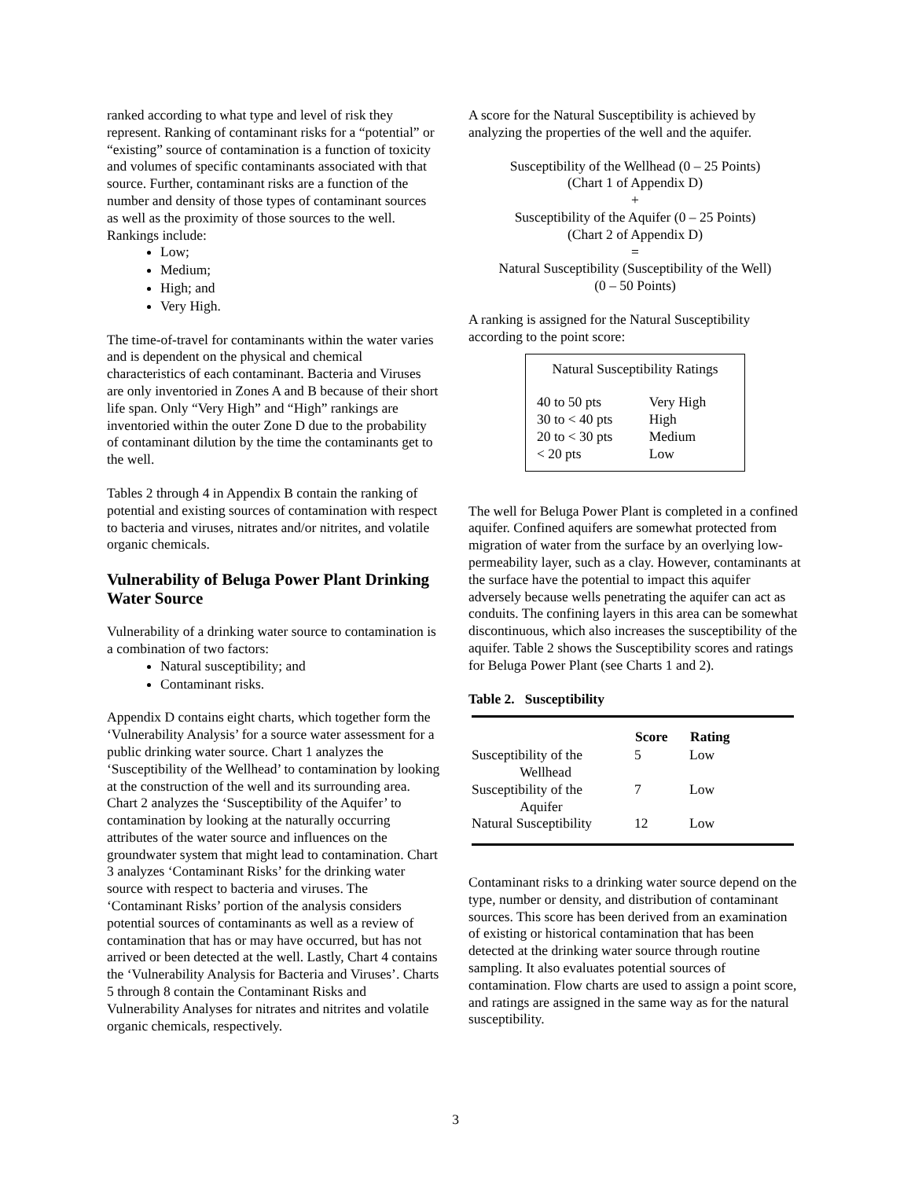ranked according to what type and level of risk they represent. Ranking of contaminant risks for a “potential” or “existing” source of contamination is a function of toxicity and volumes of specific contaminants associated with that source. Further, contaminant risks are a function of the number and density of those types of contaminant sources as well as the proximity of those sources to the well. Rankings include:
Low;
Medium;
High; and
Very High.
The time-of-travel for contaminants within the water varies and is dependent on the physical and chemical characteristics of each contaminant. Bacteria and Viruses are only inventoried in Zones A and B because of their short life span. Only “Very High” and “High” rankings are inventoried within the outer Zone D due to the probability of contaminant dilution by the time the contaminants get to the well.
Tables 2 through 4 in Appendix B contain the ranking of potential and existing sources of contamination with respect to bacteria and viruses, nitrates and/or nitrites, and volatile organic chemicals.
Vulnerability of Beluga Power Plant Drinking Water Source
Vulnerability of a drinking water source to contamination is a combination of two factors:
Natural susceptibility; and
Contaminant risks.
Appendix D contains eight charts, which together form the ‘Vulnerability Analysis’ for a source water assessment for a public drinking water source. Chart 1 analyzes the ‘Susceptibility of the Wellhead’ to contamination by looking at the construction of the well and its surrounding area. Chart 2 analyzes the ‘Susceptibility of the Aquifer’ to contamination by looking at the naturally occurring attributes of the water source and influences on the groundwater system that might lead to contamination. Chart 3 analyzes ‘Contaminant Risks’ for the drinking water source with respect to bacteria and viruses. The ‘Contaminant Risks’ portion of the analysis considers potential sources of contaminants as well as a review of contamination that has or may have occurred, but has not arrived or been detected at the well. Lastly, Chart 4 contains the ‘Vulnerability Analysis for Bacteria and Viruses’. Charts 5 through 8 contain the Contaminant Risks and Vulnerability Analyses for nitrates and nitrites and volatile organic chemicals, respectively.
A score for the Natural Susceptibility is achieved by analyzing the properties of the well and the aquifer.
Susceptibility of the Wellhead (0 – 25 Points)
(Chart 1 of Appendix D)
+
Susceptibility of the Aquifer (0 – 25 Points)
(Chart 2 of Appendix D)
=
Natural Susceptibility (Susceptibility of the Well)
(0 – 50 Points)
A ranking is assigned for the Natural Susceptibility according to the point score:
Natural Susceptibility Ratings
| 40 to 50 pts | Very High |
| 30 to < 40 pts | High |
| 20 to < 30 pts | Medium |
| < 20 pts | Low |
The well for Beluga Power Plant is completed in a confined aquifer. Confined aquifers are somewhat protected from migration of water from the surface by an overlying low-permeability layer, such as a clay. However, contaminants at the surface have the potential to impact this aquifer adversely because wells penetrating the aquifer can act as conduits. The confining layers in this area can be somewhat discontinuous, which also increases the susceptibility of the aquifer. Table 2 shows the Susceptibility scores and ratings for Beluga Power Plant (see Charts 1 and 2).
Table 2. Susceptibility
| | Score | Rating |
| --- | --- | --- |
| Susceptibility of the Wellhead | 5 | Low |
| Susceptibility of the Aquifer | 7 | Low |
| Natural Susceptibility | 12 | Low |
Contaminant risks to a drinking water source depend on the type, number or density, and distribution of contaminant sources. This score has been derived from an examination of existing or historical contamination that has been detected at the drinking water source through routine sampling. It also evaluates potential sources of contamination. Flow charts are used to assign a point score, and ratings are assigned in the same way as for the natural susceptibility.
3